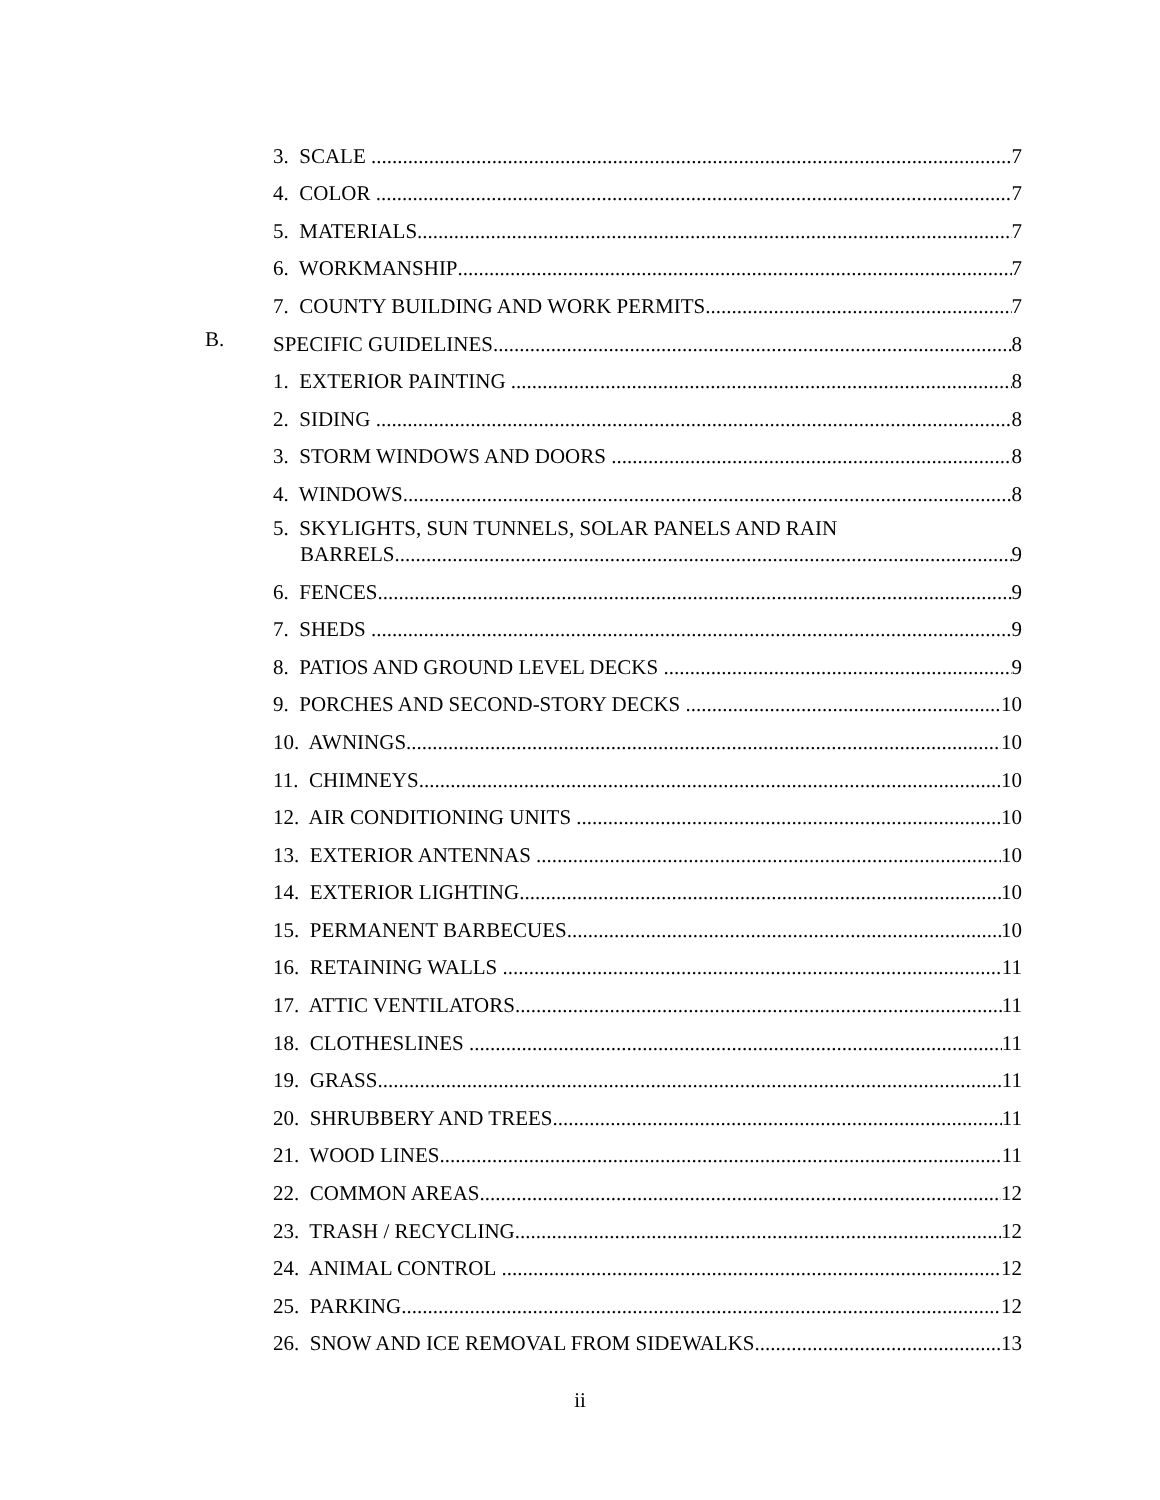3. SCALE 7
4. COLOR 7
5. MATERIALS 7
6. WORKMANSHIP 7
7. COUNTY BUILDING AND WORK PERMITS 7
B.
SPECIFIC GUIDELINES 8
1. EXTERIOR PAINTING 8
2. SIDING 8
3. STORM WINDOWS AND DOORS 8
4. WINDOWS 8
5. SKYLIGHTS, SUN TUNNELS, SOLAR PANELS AND RAIN
BARRELS 9
6. FENCES 9
7. SHEDS 9
8. PATIOS AND GROUND LEVEL DECKS 9
9. PORCHES AND SECOND-STORY DECKS 10
10. AWNINGS 10
11. CHIMNEYS 10
12. AIR CONDITIONING UNITS 10
13. EXTERIOR ANTENNAS 10
14. EXTERIOR LIGHTING 10
15. PERMANENT BARBECUES 10
16. RETAINING WALLS 11
17. ATTIC VENTILATORS 11
18. CLOTHESLINES 11
19. GRASS 11
20. SHRUBBERY AND TREES 11
21. WOOD LINES 11
22. COMMON AREAS 12
23. TRASH / RECYCLING 12
24. ANIMAL CONTROL 12
25. PARKING 12
26. SNOW AND ICE REMOVAL FROM SIDEWALKS. 13
ii